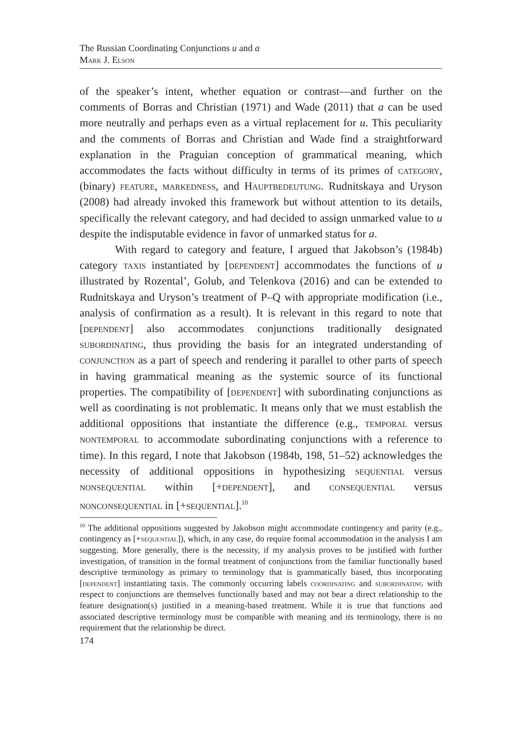The Russian Coordinating Conjunctions u and a
Mark J. Elson
of the speaker’s intent, whether equation or contrast—and further on the comments of Borras and Christian (1971) and Wade (2011) that a can be used more neutrally and perhaps even as a virtual replacement for u. This peculiarity and the comments of Borras and Christian and Wade find a straightforward explanation in the Praguian conception of grammatical meaning, which accommodates the facts without difficulty in terms of its primes of category, (binary) feature, markedness, and Hauptbedeutung. Rudnitskaya and Uryson (2008) had already invoked this framework but without attention to its details, specifically the relevant category, and had decided to assign unmarked value to u despite the indisputable evidence in favor of unmarked status for a.
With regard to category and feature, I argued that Jakobson’s (1984b) category taxis instantiated by [dependent] accommodates the functions of u illustrated by Rozental’, Golub, and Telenkova (2016) and can be extended to Rudnitskaya and Uryson’s treatment of P–Q with appropriate modification (i.e., analysis of confirmation as a result). It is relevant in this regard to note that [dependent] also accommodates conjunctions traditionally designated subordinating, thus providing the basis for an integrated understanding of conjunction as a part of speech and rendering it parallel to other parts of speech in having grammatical meaning as the systemic source of its functional properties. The compatibility of [dependent] with subordinating conjunctions as well as coordinating is not problematic. It means only that we must establish the additional oppositions that instantiate the difference (e.g., temporal versus nontemporal to accommodate subordinating conjunctions with a reference to time). In this regard, I note that Jakobson (1984b, 198, 51–52) acknowledges the necessity of additional oppositions in hypothesizing sequential versus nonsequential within [+dependent], and consequential versus nonconsequential in [+sequential].<sup>10</sup>
<sup>10</sup> The additional oppositions suggested by Jakobson might accommodate contingency and parity (e.g., contingency as [+sequential]), which, in any case, do require formal accommodation in the analysis I am suggesting. More generally, there is the necessity, if my analysis proves to be justified with further investigation, of transition in the formal treatment of conjunctions from the familiar functionally based descriptive terminology as primary to terminology that is grammatically based, thus incorporating [dependent] instantiating taxis. The commonly occurring labels coordinating and subordinating with respect to conjunctions are themselves functionally based and may not bear a direct relationship to the feature designation(s) justified in a meaning-based treatment. While it is true that functions and associated descriptive terminology must be compatible with meaning and its terminology, there is no requirement that the relationship be direct.
174